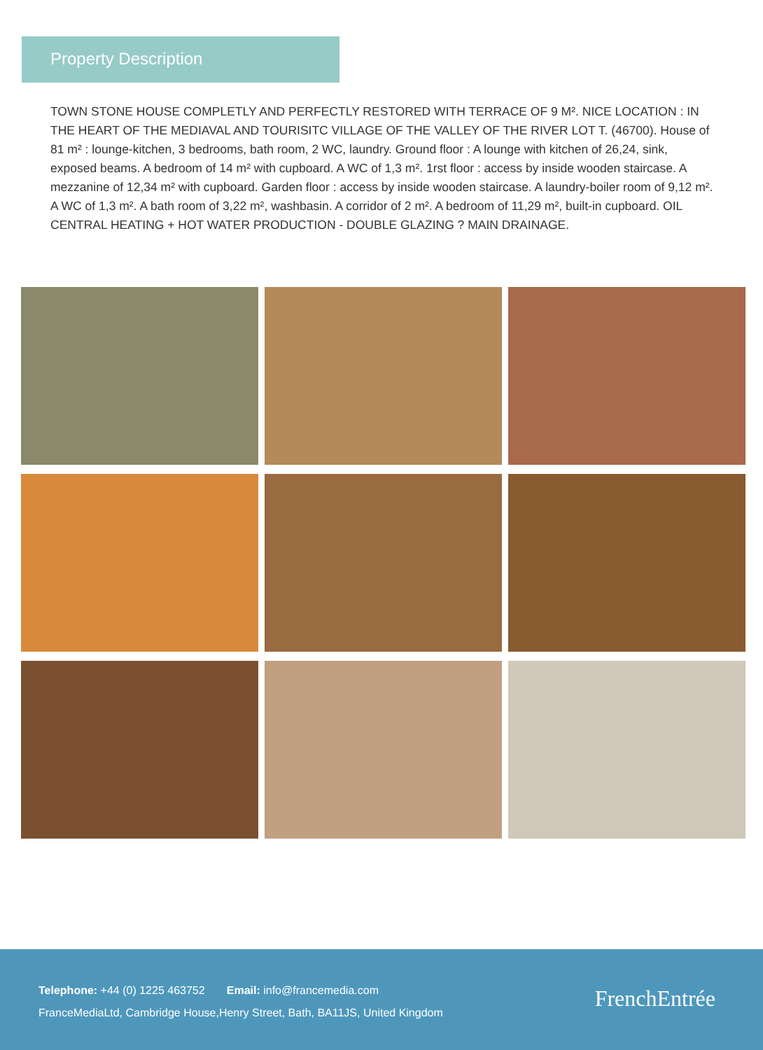Property Description
TOWN STONE HOUSE COMPLETLY AND PERFECTLY RESTORED WITH TERRACE OF 9 M². NICE LOCATION : IN THE HEART OF THE MEDIAVAL AND TOURISITC VILLAGE OF THE VALLEY OF THE RIVER LOT T. (46700). House of 81 m² : lounge-kitchen, 3 bedrooms, bath room, 2 WC, laundry. Ground floor : A lounge with kitchen of 26,24, sink, exposed beams. A bedroom of 14 m² with cupboard. A WC of 1,3 m². 1rst floor : access by inside wooden staircase. A mezzanine of 12,34 m² with cupboard. Garden floor : access by inside wooden staircase. A laundry-boiler room of 9,12 m². A WC of 1,3 m². A bath room of 3,22 m², washbasin. A corridor of 2 m². A bedroom of 11,29 m², built-in cupboard. OIL CENTRAL HEATING + HOT WATER PRODUCTION - DOUBLE GLAZING ? MAIN DRAINAGE.
Telephone: +44 (0) 1225 463752 Email: info@francemedia.com
FranceMediaLtd, Cambridge House,Henry Street, Bath, BA11JS, United Kingdom
FrenchEntrée